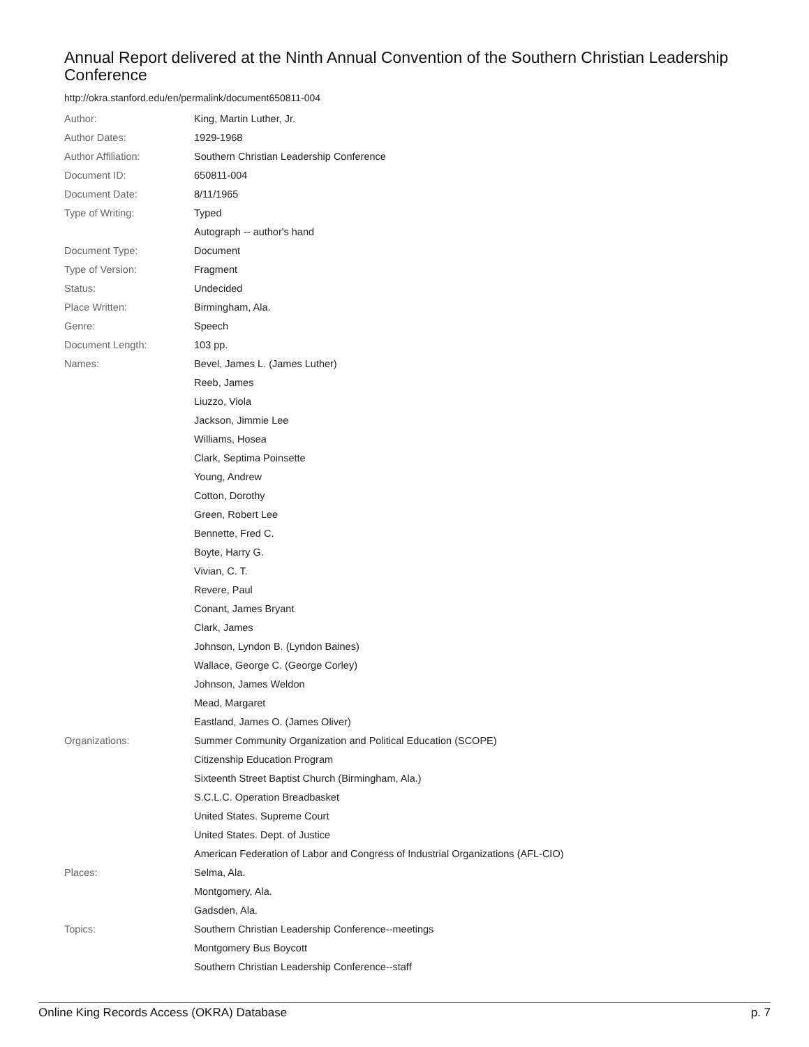Annual Report delivered at the Ninth Annual Convention of the Southern Christian Leadership Conference
http://okra.stanford.edu/en/permalink/document650811-004
| Author: | King, Martin Luther, Jr. |
| Author Dates: | 1929-1968 |
| Author Affiliation: | Southern Christian Leadership Conference |
| Document ID: | 650811-004 |
| Document Date: | 8/11/1965 |
| Type of Writing: | Typed |
| | Autograph -- author's hand |
| Document Type: | Document |
| Type of Version: | Fragment |
| Status: | Undecided |
| Place Written: | Birmingham, Ala. |
| Genre: | Speech |
| Document Length: | 103 pp. |
| Names: | Bevel, James L. (James Luther) |
| | Reeb, James |
| | Liuzzo, Viola |
| | Jackson, Jimmie Lee |
| | Williams, Hosea |
| | Clark, Septima Poinsette |
| | Young, Andrew |
| | Cotton, Dorothy |
| | Green, Robert Lee |
| | Bennette, Fred C. |
| | Boyte, Harry G. |
| | Vivian, C. T. |
| | Revere, Paul |
| | Conant, James Bryant |
| | Clark, James |
| | Johnson, Lyndon B. (Lyndon Baines) |
| | Wallace, George C. (George Corley) |
| | Johnson, James Weldon |
| | Mead, Margaret |
| | Eastland, James O. (James Oliver) |
| Organizations: | Summer Community Organization and Political Education (SCOPE) |
| | Citizenship Education Program |
| | Sixteenth Street Baptist Church (Birmingham, Ala.) |
| | S.C.L.C. Operation Breadbasket |
| | United States. Supreme Court |
| | United States. Dept. of Justice |
| | American Federation of Labor and Congress of Industrial Organizations (AFL-CIO) |
| Places: | Selma, Ala. |
| | Montgomery, Ala. |
| | Gadsden, Ala. |
| Topics: | Southern Christian Leadership Conference--meetings |
| | Montgomery Bus Boycott |
| | Southern Christian Leadership Conference--staff |
Online King Records Access (OKRA) Database p. 7